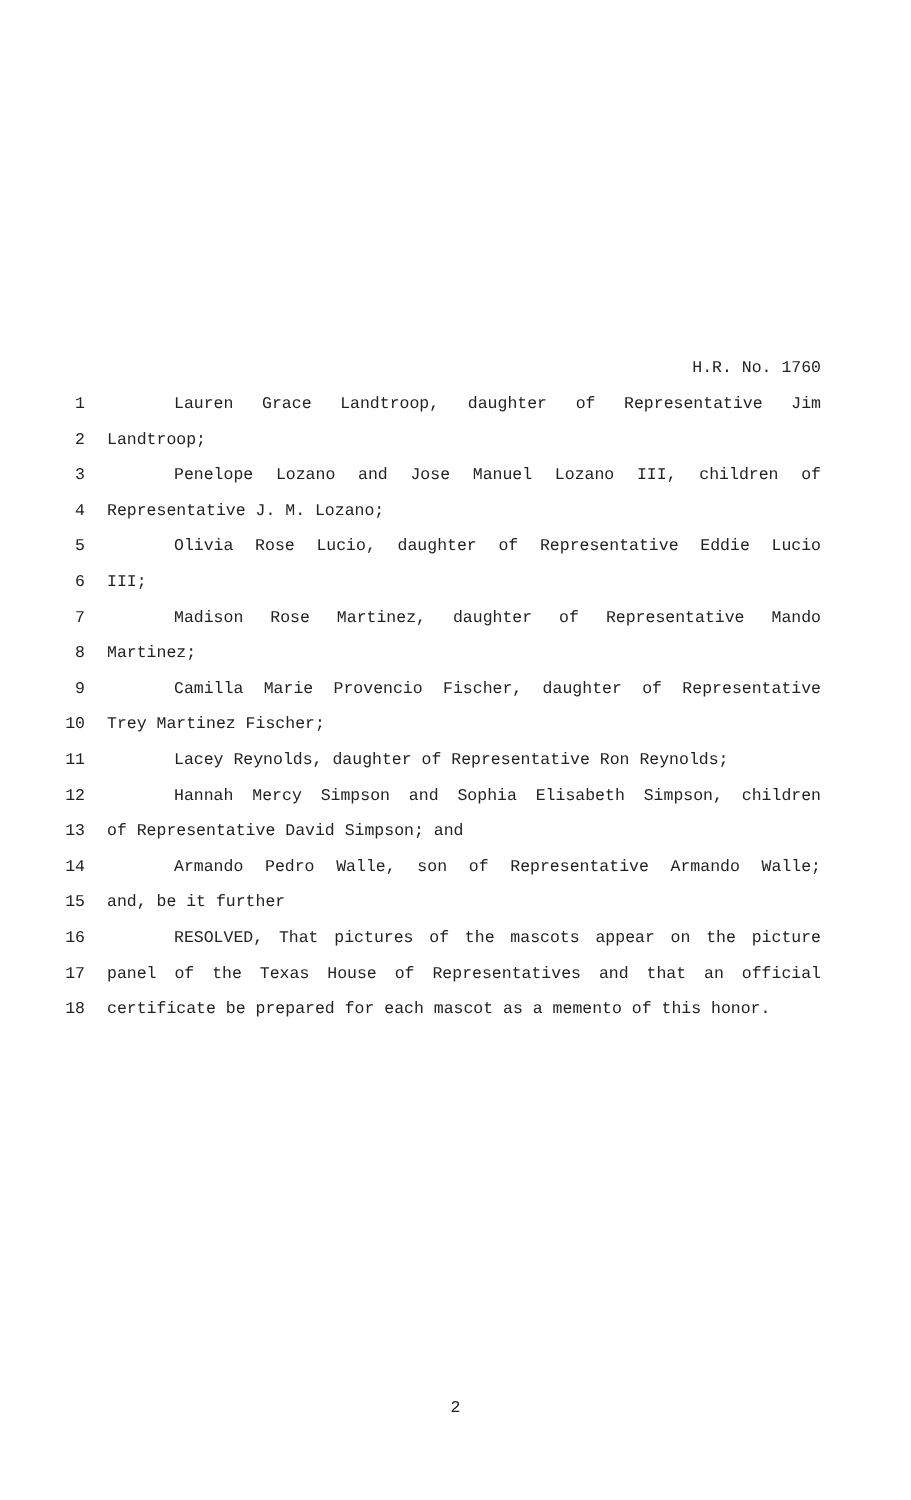H.R. No. 1760
1 Lauren Grace Landtroop, daughter of Representative Jim
2 Landtroop;
3 Penelope Lozano and Jose Manuel Lozano III, children of
4 Representative J. M. Lozano;
5 Olivia Rose Lucio, daughter of Representative Eddie Lucio
6 III;
7 Madison Rose Martinez, daughter of Representative Mando
8 Martinez;
9 Camilla Marie Provencio Fischer, daughter of Representative
10 Trey Martinez Fischer;
11 Lacey Reynolds, daughter of Representative Ron Reynolds;
12 Hannah Mercy Simpson and Sophia Elisabeth Simpson, children
13 of Representative David Simpson; and
14 Armando Pedro Walle, son of Representative Armando Walle;
15 and, be it further
16 RESOLVED, That pictures of the mascots appear on the picture
17 panel of the Texas House of Representatives and that an official
18 certificate be prepared for each mascot as a memento of this honor.
2